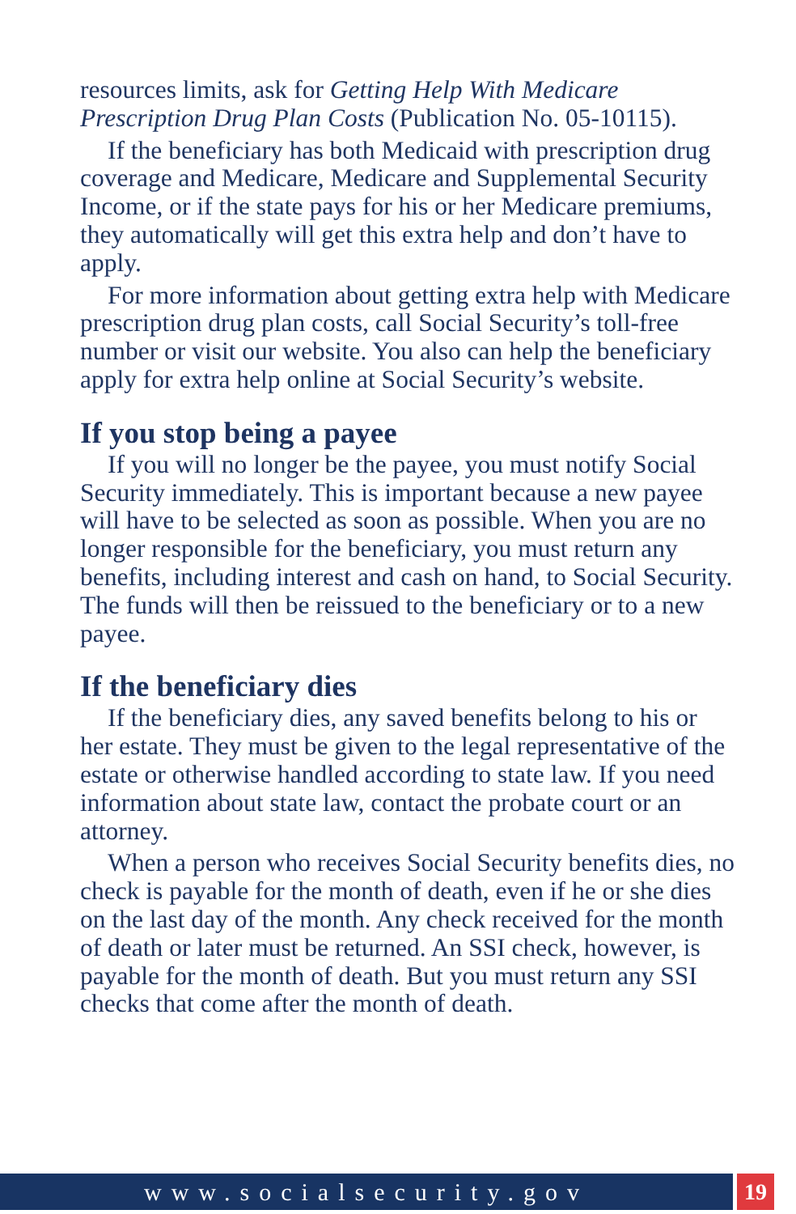resources limits, ask for Getting Help With Medicare Prescription Drug Plan Costs (Publication No. 05-10115).
If the beneficiary has both Medicaid with prescription drug coverage and Medicare, Medicare and Supplemental Security Income, or if the state pays for his or her Medicare premiums, they automatically will get this extra help and don’t have to apply.
For more information about getting extra help with Medicare prescription drug plan costs, call Social Security’s toll-free number or visit our website. You also can help the beneficiary apply for extra help online at Social Security’s website.
If you stop being a payee
If you will no longer be the payee, you must notify Social Security immediately. This is important because a new payee will have to be selected as soon as possible. When you are no longer responsible for the beneficiary, you must return any benefits, including interest and cash on hand, to Social Security. The funds will then be reissued to the beneficiary or to a new payee.
If the beneficiary dies
If the beneficiary dies, any saved benefits belong to his or her estate. They must be given to the legal representative of the estate or otherwise handled according to state law. If you need information about state law, contact the probate court or an attorney.
When a person who receives Social Security benefits dies, no check is payable for the month of death, even if he or she dies on the last day of the month. Any check received for the month of death or later must be returned. An SSI check, however, is payable for the month of death. But you must return any SSI checks that come after the month of death.
www.socialsecurity.gov 19